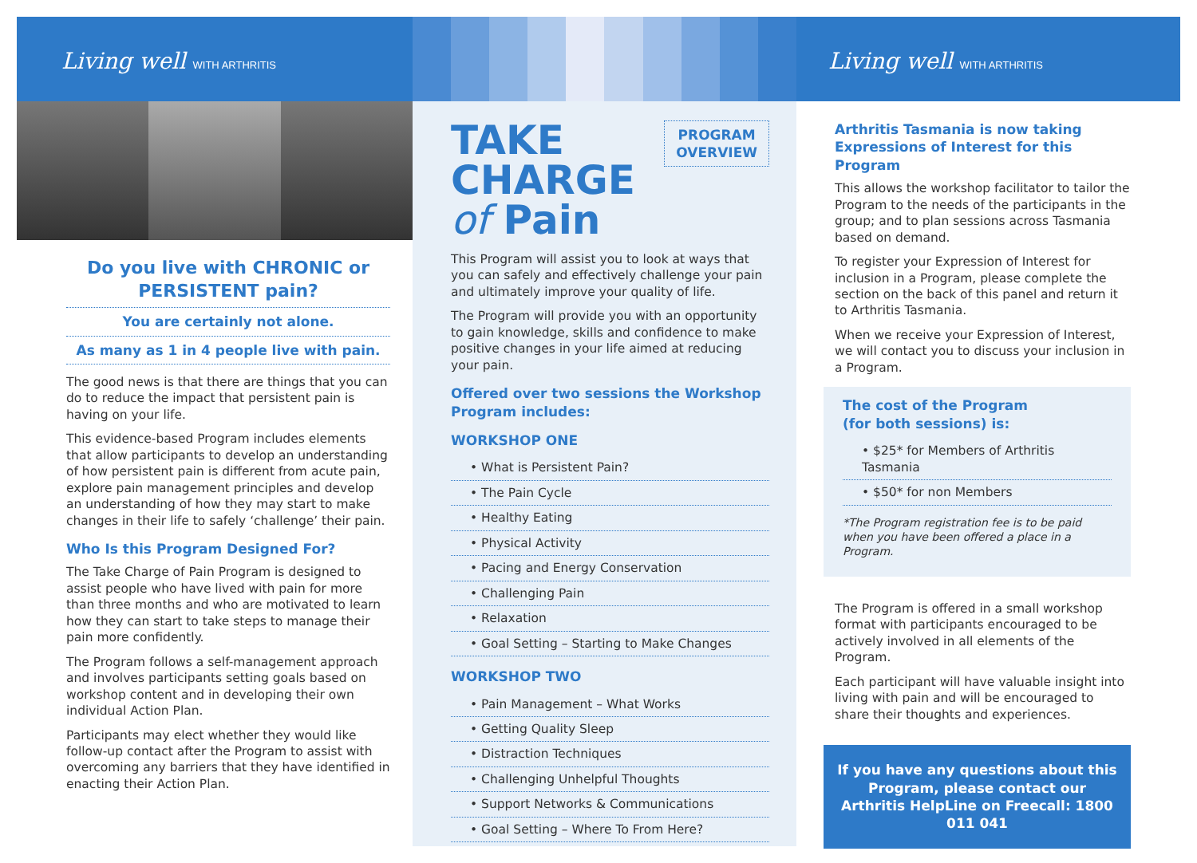Living well WITH ARTHRITIS
Do you live with CHRONIC or PERSISTENT pain?
You are certainly not alone.
As many as 1 in 4 people live with pain.
The good news is that there are things that you can do to reduce the impact that persistent pain is having on your life.
This evidence-based Program includes elements that allow participants to develop an understanding of how persistent pain is different from acute pain, explore pain management principles and develop an understanding of how they may start to make changes in their life to safely ‘challenge’ their pain.
Who Is this Program Designed For?
The Take Charge of Pain Program is designed to assist people who have lived with pain for more than three months and who are motivated to learn how they can start to take steps to manage their pain more confidently.
The Program follows a self-management approach and involves participants setting goals based on workshop content and in developing their own individual Action Plan.
Participants may elect whether they would like follow-up contact after the Program to assist with overcoming any barriers that they have identified in enacting their Action Plan.
TAKE
CHARGE
of Pain
PROGRAM
OVERVIEW
This Program will assist you to look at ways that you can safely and effectively challenge your pain and ultimately improve your quality of life.
The Program will provide you with an opportunity to gain knowledge, skills and confidence to make positive changes in your life aimed at reducing your pain.
Offered over two sessions the Workshop Program includes:
WORKSHOP ONE
• What is Persistent Pain?
• The Pain Cycle
• Healthy Eating
• Physical Activity
• Pacing and Energy Conservation
• Challenging Pain
• Relaxation
• Goal Setting – Starting to Make Changes
WORKSHOP TWO
• Pain Management – What Works
• Getting Quality Sleep
• Distraction Techniques
• Challenging Unhelpful Thoughts
• Support Networks & Communications
• Goal Setting – Where To From Here?
Living well WITH ARTHRITIS
Arthritis Tasmania is now taking Expressions of Interest for this Program
This allows the workshop facilitator to tailor the Program to the needs of the participants in the group; and to plan sessions across Tasmania based on demand.
To register your Expression of Interest for inclusion in a Program, please complete the section on the back of this panel and return it to Arthritis Tasmania.
When we receive your Expression of Interest, we will contact you to discuss your inclusion in a Program.
The cost of the Program
(for both sessions) is:
• $25* for Members of Arthritis Tasmania
• $50* for non Members
*The Program registration fee is to be paid when you have been offered a place in a Program.
The Program is offered in a small workshop format with participants encouraged to be actively involved in all elements of the Program.
Each participant will have valuable insight into living with pain and will be encouraged to share their thoughts and experiences.
If you have any questions about this Program, please contact our Arthritis HelpLine on Freecall: 1800 011 041